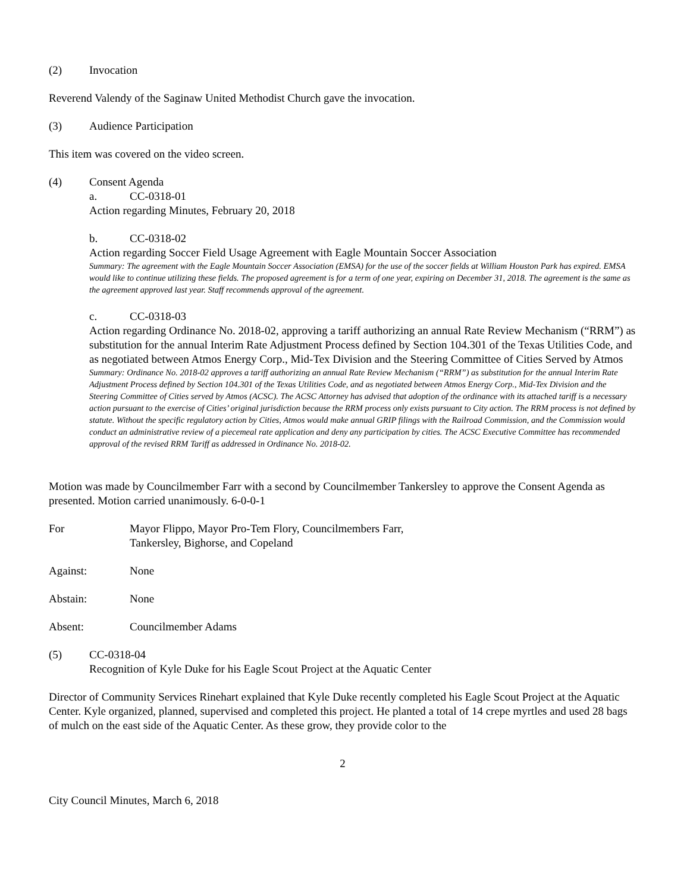(2) Invocation
Reverend Valendy of the Saginaw United Methodist Church gave the invocation.
(3) Audience Participation
This item was covered on the video screen.
(4) Consent Agenda
a. CC-0318-01
Action regarding Minutes, February 20, 2018
b. CC-0318-02
Action regarding Soccer Field Usage Agreement with Eagle Mountain Soccer Association
Summary: The agreement with the Eagle Mountain Soccer Association (EMSA) for the use of the soccer fields at William Houston Park has expired. EMSA would like to continue utilizing these fields. The proposed agreement is for a term of one year, expiring on December 31, 2018. The agreement is the same as the agreement approved last year. Staff recommends approval of the agreement.
c. CC-0318-03
Action regarding Ordinance No. 2018-02, approving a tariff authorizing an annual Rate Review Mechanism (“RRM”) as substitution for the annual Interim Rate Adjustment Process defined by Section 104.301 of the Texas Utilities Code, and as negotiated between Atmos Energy Corp., Mid-Tex Division and the Steering Committee of Cities Served by Atmos
Summary: Ordinance No. 2018-02 approves a tariff authorizing an annual Rate Review Mechanism (“RRM”) as substitution for the annual Interim Rate Adjustment Process defined by Section 104.301 of the Texas Utilities Code, and as negotiated between Atmos Energy Corp., Mid-Tex Division and the Steering Committee of Cities served by Atmos (ACSC). The ACSC Attorney has advised that adoption of the ordinance with its attached tariff is a necessary action pursuant to the exercise of Cities’ original jurisdiction because the RRM process only exists pursuant to City action. The RRM process is not defined by statute. Without the specific regulatory action by Cities, Atmos would make annual GRIP filings with the Railroad Commission, and the Commission would conduct an administrative review of a piecemeal rate application and deny any participation by cities. The ACSC Executive Committee has recommended approval of the revised RRM Tariff as addressed in Ordinance No. 2018-02.
Motion was made by Councilmember Farr with a second by Councilmember Tankersley to approve the Consent Agenda as presented. Motion carried unanimously. 6-0-0-1
For Mayor Flippo, Mayor Pro-Tem Flory, Councilmembers Farr,
Tankersley, Bighorse, and Copeland
Against: None
Abstain: None
Absent: Councilmember Adams
(5) CC-0318-04
Recognition of Kyle Duke for his Eagle Scout Project at the Aquatic Center
Director of Community Services Rinehart explained that Kyle Duke recently completed his Eagle Scout Project at the Aquatic Center. Kyle organized, planned, supervised and completed this project. He planted a total of 14 crepe myrtles and used 28 bags of mulch on the east side of the Aquatic Center. As these grow, they provide color to the
2
City Council Minutes, March 6, 2018